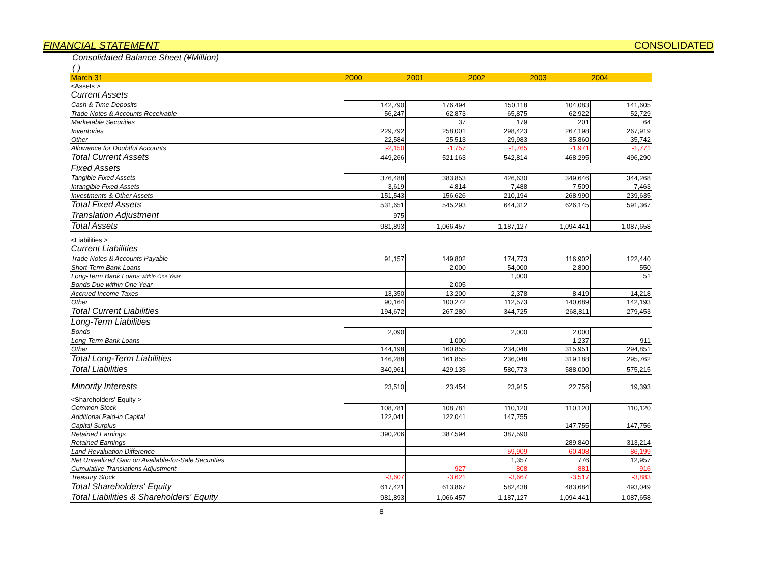FINANCIAL STATEMENT CONSOLIDATED
Consolidated Balance Sheet (¥Million)
( )
| March 31 | 2000 | 2001 | 2002 | 2003 | 2004 |
| --- | --- | --- | --- | --- | --- |
| <Assets > | | | | | |
| Current Assets | | | | | |
| Cash & Time Deposits | 142,790 | 176,494 | 150,118 | 104,083 | 141,605 |
| Trade Notes & Accounts Receivable | 56,247 | 62,873 | 65,875 | 62,922 | 52,729 |
| Marketable Securities | | 37 | 179 | 201 | 64 |
| Inventories | 229,792 | 258,001 | 298,423 | 267,198 | 267,919 |
| Other | 22,584 | 25,513 | 29,983 | 35,860 | 35,742 |
| Allowance for Doubtful Accounts | -2,150 | -1,757 | -1,765 | -1,971 | -1,771 |
| Total Current Assets | 449,266 | 521,163 | 542,814 | 468,295 | 496,290 |
| Fixed Assets | | | | | |
| Tangible Fixed Assets | 376,488 | 383,853 | 426,630 | 349,646 | 344,268 |
| Intangible Fixed Assets | 3,619 | 4,814 | 7,488 | 7,509 | 7,463 |
| Investments & Other Assets | 151,543 | 156,626 | 210,194 | 268,990 | 239,635 |
| Total Fixed Assets | 531,651 | 545,293 | 644,312 | 626,145 | 591,367 |
| Translation Adjustment | 975 | | | | |
| Total Assets | 981,893 | 1,066,457 | 1,187,127 | 1,094,441 | 1,087,658 |
| <Liabilities > | | | | | |
| Current Liabilities | | | | | |
| Trade Notes & Accounts Payable | 91,157 | 149,802 | 174,773 | 116,902 | 122,440 |
| Short-Term Bank Loans | | 2,000 | 54,000 | 2,800 | 550 |
| Long-Term Bank Loans within One Year | | | 1,000 | | 51 |
| Bonds Due within One Year | | 2,005 | | | |
| Accrued Income Taxes | 13,350 | 13,200 | 2,378 | 8,419 | 14,218 |
| Other | 90,164 | 100,272 | 112,573 | 140,689 | 142,193 |
| Total Current Liabilities | 194,672 | 267,280 | 344,725 | 268,811 | 279,453 |
| Long-Term Liabilities | | | | | |
| Bonds | 2,090 | | 2,000 | 2,000 | |
| Long-Term Bank Loans | | 1,000 | | 1,237 | 911 |
| Other | 144,198 | 160,855 | 234,048 | 315,951 | 294,851 |
| Total Long-Term Liabilities | 146,288 | 161,855 | 236,048 | 319,188 | 295,762 |
| Total Liabilities | 340,961 | 429,135 | 580,773 | 588,000 | 575,215 |
| Minority Interests | 23,510 | 23,454 | 23,915 | 22,756 | 19,393 |
| <Shareholders' Equity > | | | | | |
| Common Stock | 108,781 | 108,781 | 110,120 | 110,120 | 110,120 |
| Additional Paid-in Capital | 122,041 | 122,041 | 147,755 | | |
| Capital Surplus | | | | 147,755 | 147,756 |
| Retained Earnings | 390,206 | 387,594 | 387,590 | | |
| Retained Earnings | | | | 289,840 | 313,214 |
| Land Revaluation Difference | | | -59,909 | -60,408 | -86,199 |
| Net Unrealized Gain on Available-for-Sale Securities | | | 1,357 | 776 | 12,957 |
| Cumulative Translations Adjustment | | -927 | -808 | -881 | -916 |
| Treasury Stock | -3,607 | -3,621 | -3,667 | -3,517 | -3,883 |
| Total Shareholders' Equity | 617,421 | 613,867 | 582,438 | 483,684 | 493,049 |
| Total Liabilities & Shareholders' Equity | 981,893 | 1,066,457 | 1,187,127 | 1,094,441 | 1,087,658 |
-8-